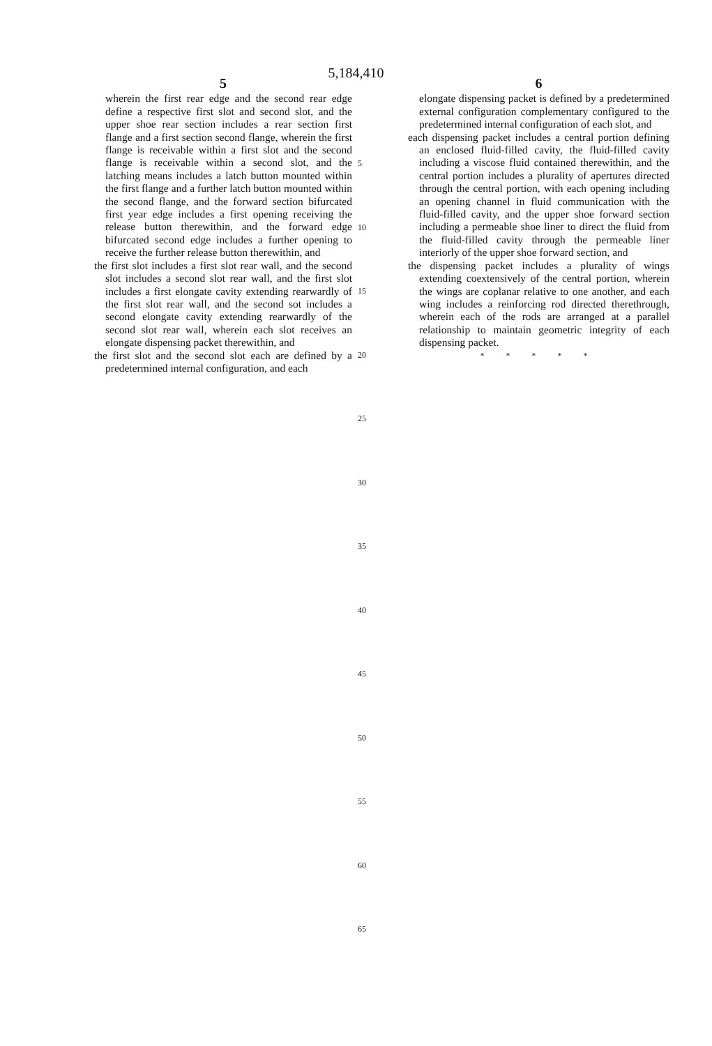5,184,410
5
wherein the first rear edge and the second rear edge define a respective first slot and second slot, and the upper shoe rear section includes a rear section first flange and a first section second flange, wherein the first flange is receivable within a first slot and the second flange is receivable within a second slot, and the latching means includes a latch button mounted within the first flange and a further latch button mounted within the second flange, and the forward section bifurcated first year edge includes a first opening receiving the release button therewithin, and the forward edge bifurcated second edge includes a further opening to receive the further release button therewithin, and
the first slot includes a first slot rear wall, and the second slot includes a second slot rear wall, and the first slot includes a first elongate cavity extending rearwardly of the first slot rear wall, and the second sot includes a second elongate cavity extending rearwardly of the second slot rear wall, wherein each slot receives an elongate dispensing packet therewithin, and
the first slot and the second slot each are defined by a predetermined internal configuration, and each
5
10
15
20
25
30
35
40
45
50
55
60
65
6
elongate dispensing packet is defined by a predetermined external configuration complementary configured to the predetermined internal configuration of each slot, and
each dispensing packet includes a central portion defining an enclosed fluid-filled cavity, the fluid-filled cavity including a viscose fluid contained therewithin, and the central portion includes a plurality of apertures directed through the central portion, with each opening including an opening channel in fluid communication with the fluid-filled cavity, and the upper shoe forward section including a permeable shoe liner to direct the fluid from the fluid-filled cavity through the permeable liner interiorly of the upper shoe forward section, and
the dispensing packet includes a plurality of wings extending coextensively of the central portion, wherein the wings are coplanar relative to one another, and each wing includes a reinforcing rod directed therethrough, wherein each of the rods are arranged at a parallel relationship to maintain geometric integrity of each dispensing packet.
* * * * *